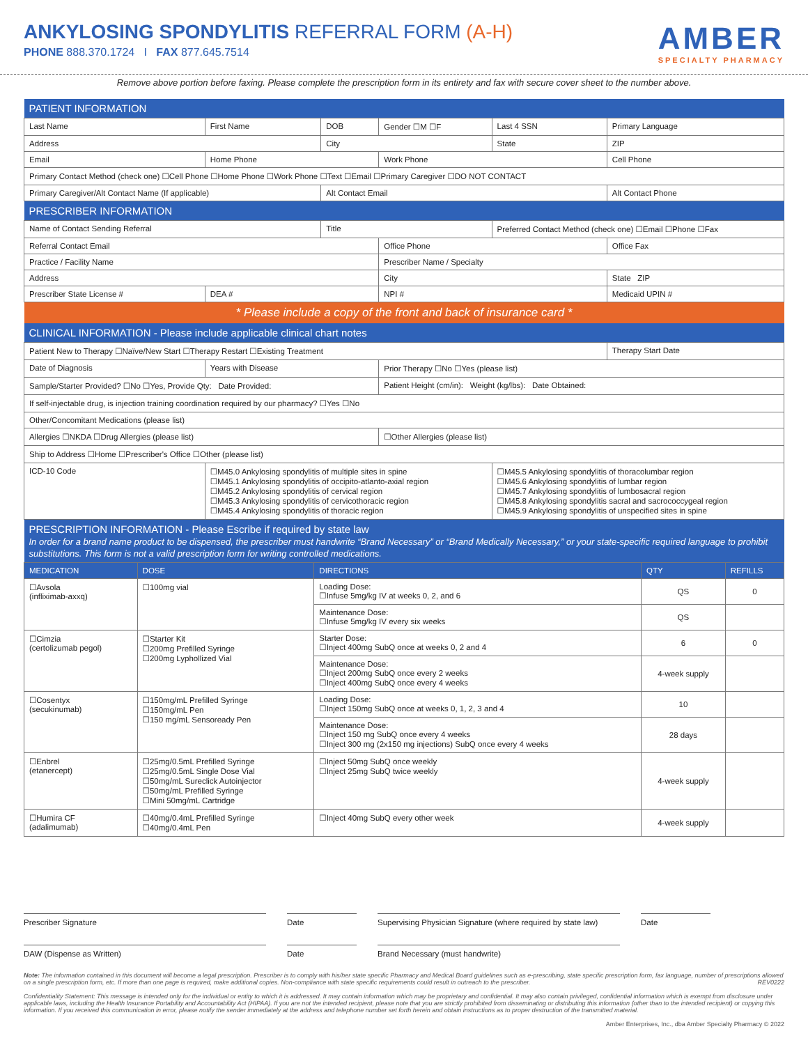ANKYLOSING SPONDYLITIS REFERRAL FORM (A-H)
PHONE 888.370.1724 I FAX 877.645.7514
AMBER
SPECIALTY PHARMACY
Remove above portion before faxing. Please complete the prescription form in its entirety and fax with secure cover sheet to the number above.
| PATIENT INFORMATION | | | | | |
| Last Name | First Name | DOB | Gender ☐M ☐F | Last 4 SSN | Primary Language |
| Address | | City | | State | ZIP |
| Email | Home Phone | | Work Phone | | Cell Phone |
| Primary Contact Method (check one) ☐Cell Phone ☐Home Phone ☐Work Phone ☐Text ☐Email ☐Primary Caregiver ☐DO NOT CONTACT | | | | | |
| Primary Caregiver/Alt Contact Name (If applicable) | | Alt Contact Email | | | Alt Contact Phone |
| PRESCRIBER INFORMATION | | | | | |
| Name of Contact Sending Referral | | Title | | Preferred Contact Method (check one) ☐Email ☐Phone ☐Fax | |
| Referral Contact Email | | | Office Phone | | Office Fax |
| Practice / Facility Name | | | Prescriber Name / Specialty | | |
| Address | | | City | | State ZIP |
| Prescriber State License # | DEA # | | NPI # | | Medicaid UPIN # |
| * Please include a copy of the front and back of insurance card * | | | | | |
| CLINICAL INFORMATION - Please include applicable clinical chart notes | | | | | |
| Patient New to Therapy ☐Naïve/New Start ☐Therapy Restart ☐Existing Treatment | | | | | Therapy Start Date |
| Date of Diagnosis | Years with Disease | | Prior Therapy ☐No ☐Yes (please list) | | |
| Sample/Starter Provided? ☐No ☐Yes, Provide Qty: Date Provided: | | | Patient Height (cm/in): Weight (kg/lbs): Date Obtained: | | |
| If self-injectable drug, is injection training coordination required by our pharmacy? ☐Yes ☐No | | | | | |
| Other/Concomitant Medications (please list) | | | | | |
| Allergies ☐NKDA ☐Drug Allergies (please list) | | | ☐Other Allergies (please list) | | |
| Ship to Address ☐Home ☐Prescriber's Office ☐Other (please list) | | | | | |
| ICD-10 Code | ☐M45.0 Ankylosing spondylitis of multiple sites in spine ☐M45.1 Ankylosing spondylitis of occipito-atlanto-axial region ☐M45.2 Ankylosing spondylitis of cervical region ☐M45.3 Ankylosing spondylitis of cervicothoracic region ☐M45.4 Ankylosing spondylitis of thoracic region | | | ☐M45.5 Ankylosing spondylitis of thoracolumbar region ☐M45.6 Ankylosing spondylitis of lumbar region ☐M45.7 Ankylosing spondylitis of lumbosacral region ☐M45.8 Ankylosing spondylitis sacral and sacrococcygeal region ☐M45.9 Ankylosing spondylitis of unspecified sites in spine | |
| PRESCRIPTION INFORMATION - Please Escribe if required by state law In order for a brand name product to be dispensed, the prescriber must handwrite “Brand Necessary” or “Brand Medically Necessary,” or your state-specific required language to prohibit substitutions. This form is not a valid prescription form for writing controlled medications. | | | | | |
| MEDICATION | DOSE | DIRECTIONS | QTY | REFILLS |
| --- | --- | --- | --- | --- |
| ☐Avsola (infliximab-axxq) | ☐100mg vial | Loading Dose: ☐Infuse 5mg/kg IV at weeks 0, 2, and 6 | QS | 0 |
| | | Maintenance Dose: ☐Infuse 5mg/kg IV every six weeks | QS | |
| ☐Cimzia (certolizumab pegol) | ☐Starter Kit ☐200mg Prefilled Syringe ☐200mg Lyphollized Vial | Starter Dose: ☐Inject 400mg SubQ once at weeks 0, 2 and 4 | 6 | 0 |
| | | Maintenance Dose: ☐Inject 200mg SubQ once every 2 weeks ☐Inject 400mg SubQ once every 4 weeks | 4-week supply | |
| ☐Cosentyx (secukinumab) | ☐150mg/mL Prefilled Syringe ☐150mg/mL Pen ☐150 mg/mL Sensoready Pen | Loading Dose: ☐Inject 150mg SubQ once at weeks 0, 1, 2, 3 and 4 | 10 | |
| | | Maintenance Dose: ☐Inject 150 mg SubQ once every 4 weeks ☐Inject 300 mg (2x150 mg injections) SubQ once every 4 weeks | 28 days | |
| ☐Enbrel (etanercept) | ☐25mg/0.5mL Prefilled Syringe ☐25mg/0.5mL Single Dose Vial ☐50mg/mL Sureclick Autoinjector ☐50mg/mL Prefilled Syringe ☐Mini 50mg/mL Cartridge | ☐Inject 50mg SubQ once weekly ☐Inject 25mg SubQ twice weekly | 4-week supply | |
| ☐Humira CF (adalimumab) | ☐40mg/0.4mL Prefilled Syringe ☐40mg/0.4mL Pen | ☐Inject 40mg SubQ every other week | 4-week supply | |
Prescriber Signature Date Supervising Physician Signature (where required by state law)
Date
DAW (Dispense as Written) Date Brand Necessary (must handwrite)
Note: The information contained in this document will become a legal prescription. Prescriber is to comply with his/her state specific Pharmacy and Medical Board guidelines such as e-prescribing, state specific prescription form, fax language, number of prescriptions allowed on a single prescription form, etc. If more than one page is required, make additional copies. Non-compliance with state specific requirements could result in outreach to the prescriber. REV0222
Confidentiality Statement: This message is intended only for the individual or entity to which it is addressed. It may contain information which may be proprietary and confidential. It may also contain privileged, confidential information which is exempt from disclosure under applicable laws, including the Health Insurance Portability and Accountability Act (HIPAA). If you are not the intended recipient, please note that you are strictly prohibited from disseminating or distributing this information (other than to the intended recipient) or copying this information. If you received this communication in error, please notify the sender immediately at the address and telephone number set forth herein and obtain instructions as to proper destruction of the transmitted material.
Amber Enterprises, Inc., dba Amber Specialty Pharmacy © 2022